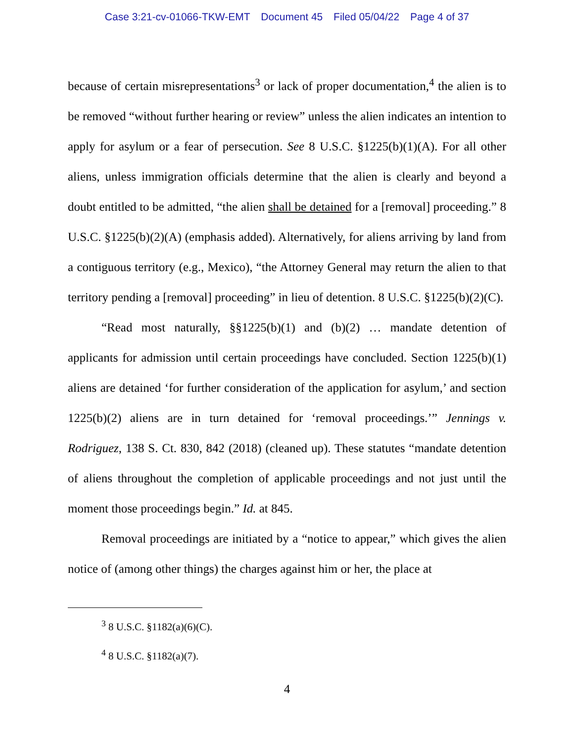Case 3:21-cv-01066-TKW-EMT Document 45 Filed 05/04/22 Page 4 of 37
because of certain misrepresentations<sup>3</sup> or lack of proper documentation,<sup>4</sup> the alien is to be removed “without further hearing or review” unless the alien indicates an intention to apply for asylum or a fear of persecution. See 8 U.S.C. §1225(b)(1)(A). For all other aliens, unless immigration officials determine that the alien is clearly and beyond a doubt entitled to be admitted, “the alien shall be detained for a [removal] proceeding.” 8 U.S.C. §1225(b)(2)(A) (emphasis added). Alternatively, for aliens arriving by land from a contiguous territory (e.g., Mexico), “the Attorney General may return the alien to that territory pending a [removal] proceeding” in lieu of detention. 8 U.S.C. §1225(b)(2)(C).
“Read most naturally, §§1225(b)(1) and (b)(2) … mandate detention of applicants for admission until certain proceedings have concluded. Section 1225(b)(1) aliens are detained ‘for further consideration of the application for asylum,’ and section 1225(b)(2) aliens are in turn detained for ‘removal proceedings.’” Jennings v. Rodriguez, 138 S. Ct. 830, 842 (2018) (cleaned up). These statutes “mandate detention of aliens throughout the completion of applicable proceedings and not just until the moment those proceedings begin.” Id. at 845.
Removal proceedings are initiated by a “notice to appear,” which gives the alien notice of (among other things) the charges against him or her, the place at
<sup>3</sup> 8 U.S.C. §1182(a)(6)(C).
<sup>4</sup> 8 U.S.C. §1182(a)(7).
4